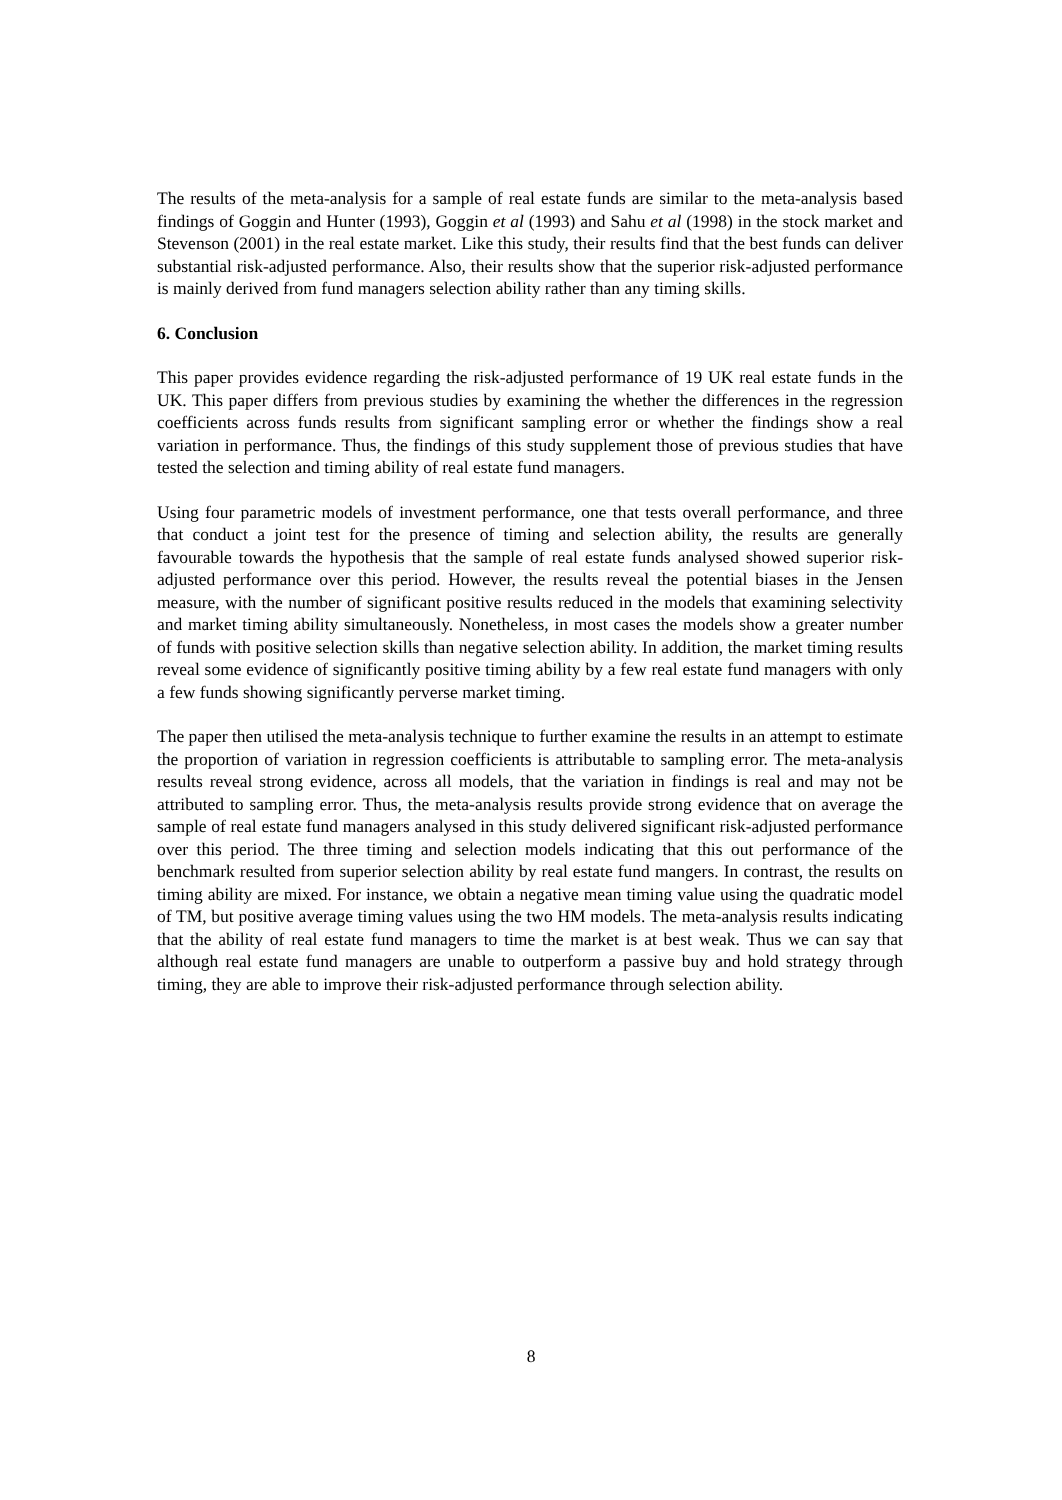The results of the meta-analysis for a sample of real estate funds are similar to the meta-analysis based findings of Goggin and Hunter (1993), Goggin et al (1993) and Sahu et al (1998) in the stock market and Stevenson (2001) in the real estate market. Like this study, their results find that the best funds can deliver substantial risk-adjusted performance. Also, their results show that the superior risk-adjusted performance is mainly derived from fund managers selection ability rather than any timing skills.
6. Conclusion
This paper provides evidence regarding the risk-adjusted performance of 19 UK real estate funds in the UK. This paper differs from previous studies by examining the whether the differences in the regression coefficients across funds results from significant sampling error or whether the findings show a real variation in performance. Thus, the findings of this study supplement those of previous studies that have tested the selection and timing ability of real estate fund managers.
Using four parametric models of investment performance, one that tests overall performance, and three that conduct a joint test for the presence of timing and selection ability, the results are generally favourable towards the hypothesis that the sample of real estate funds analysed showed superior risk-adjusted performance over this period. However, the results reveal the potential biases in the Jensen measure, with the number of significant positive results reduced in the models that examining selectivity and market timing ability simultaneously. Nonetheless, in most cases the models show a greater number of funds with positive selection skills than negative selection ability. In addition, the market timing results reveal some evidence of significantly positive timing ability by a few real estate fund managers with only a few funds showing significantly perverse market timing.
The paper then utilised the meta-analysis technique to further examine the results in an attempt to estimate the proportion of variation in regression coefficients is attributable to sampling error. The meta-analysis results reveal strong evidence, across all models, that the variation in findings is real and may not be attributed to sampling error. Thus, the meta-analysis results provide strong evidence that on average the sample of real estate fund managers analysed in this study delivered significant risk-adjusted performance over this period. The three timing and selection models indicating that this out performance of the benchmark resulted from superior selection ability by real estate fund mangers. In contrast, the results on timing ability are mixed. For instance, we obtain a negative mean timing value using the quadratic model of TM, but positive average timing values using the two HM models. The meta-analysis results indicating that the ability of real estate fund managers to time the market is at best weak. Thus we can say that although real estate fund managers are unable to outperform a passive buy and hold strategy through timing, they are able to improve their risk-adjusted performance through selection ability.
8